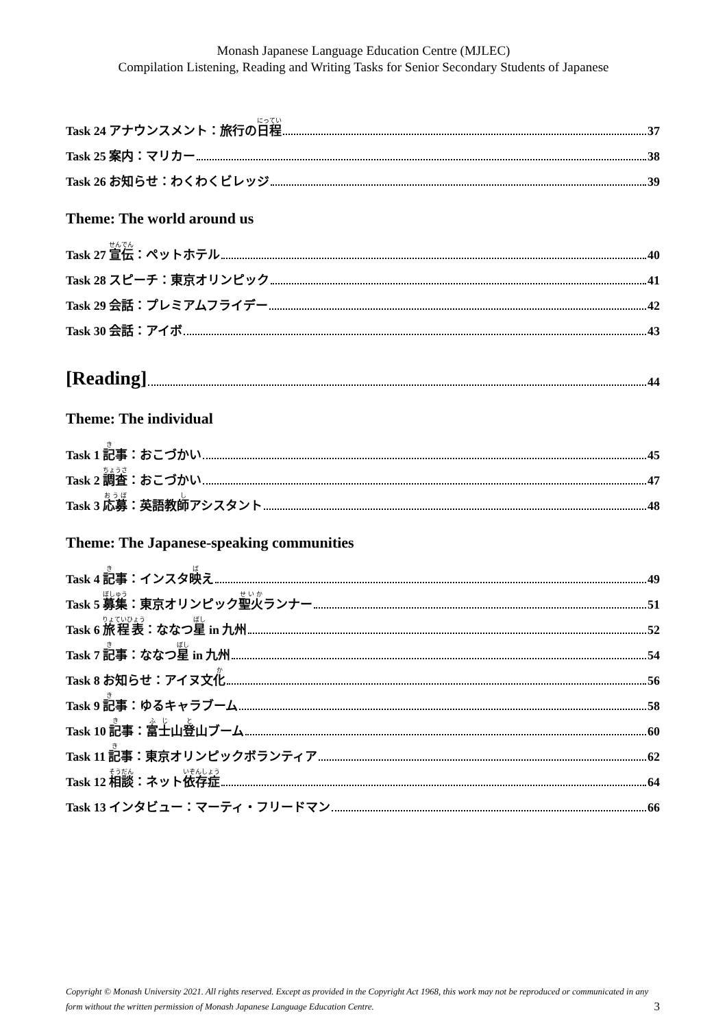Monash Japanese Language Education Centre (MJLEC)
Compilation Listening, Reading and Writing Tasks for Senior Secondary Students of Japanese
Task 24 アナウンスメント：旅行の日程 37
Task 25 案内：マリカー 38
Task 26 お知らせ：わくわくビレッジ 39
Theme: The world around us
Task 27 宣伝：ペットホテル 40
Task 28 スピーチ：東京オリンピック 41
Task 29 会話：プレミアムフライデー 42
Task 30 会話：アイボ 43
[Reading] 44
Theme: The individual
Task 1 記事：おこづかい 45
Task 2 調査：おこづかい 47
Task 3 応募：英語教師アシスタント 48
Theme: The Japanese-speaking communities
Task 4 記事：インスタ映え 49
Task 5 募集：東京オリンピック聖火ランナー 51
Task 6 旅程表：ななつ星 in 九州 52
Task 7 記事：ななつ星 in 九州 54
Task 8 お知らせ：アイヌ文化 56
Task 9 記事：ゆるキャラブーム 58
Task 10 記事：富士山登山ブーム 60
Task 11 記事：東京オリンピックボランティア 62
Task 12 相談：ネット依存症 64
Task 13 インタビュー：マーティ・フリードマン 66
Copyright © Monash University 2021. All rights reserved. Except as provided in the Copyright Act 1968, this work may not be reproduced or communicated in any form without the written permission of Monash Japanese Language Education Centre. 3